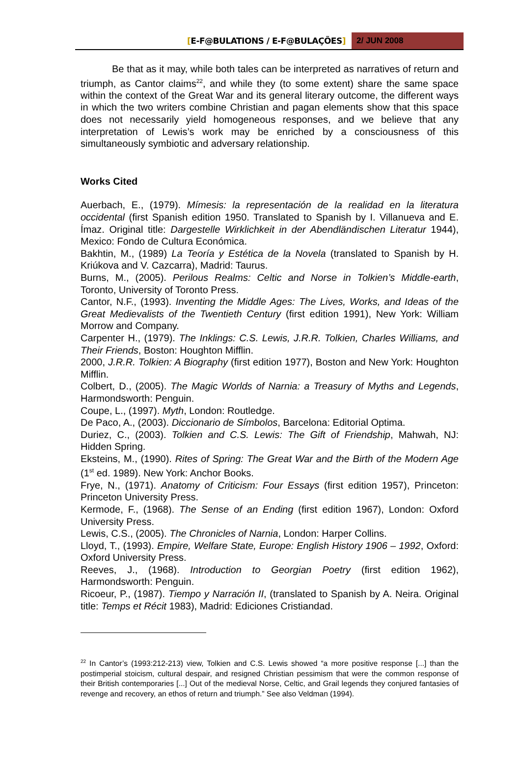[E-F@BULATIONS / E-F@BULAÇÕES] 2/ JUN 2008
Be that as it may, while both tales can be interpreted as narratives of return and triumph, as Cantor claims<sup>22</sup>, and while they (to some extent) share the same space within the context of the Great War and its general literary outcome, the different ways in which the two writers combine Christian and pagan elements show that this space does not necessarily yield homogeneous responses, and we believe that any interpretation of Lewis’s work may be enriched by a consciousness of this simultaneously symbiotic and adversary relationship.
Works Cited
Auerbach, E., (1979). Mímesis: la representación de la realidad en la literatura occidental (first Spanish edition 1950. Translated to Spanish by I. Villanueva and E. Ímaz. Original title: Dargestelle Wirklichkeit in der Abendländischen Literatur 1944), Mexico: Fondo de Cultura Económica.
Bakhtin, M., (1989) La Teoría y Estética de la Novela (translated to Spanish by H. Kriúkova and V. Cazcarra), Madrid: Taurus.
Burns, M., (2005). Perilous Realms: Celtic and Norse in Tolkien’s Middle-earth, Toronto, University of Toronto Press.
Cantor, N.F., (1993). Inventing the Middle Ages: The Lives, Works, and Ideas of the Great Medievalists of the Twentieth Century (first edition 1991), New York: William Morrow and Company.
Carpenter H., (1979). The Inklings: C.S. Lewis, J.R.R. Tolkien, Charles Williams, and Their Friends, Boston: Houghton Mifflin.
2000, J.R.R. Tolkien: A Biography (first edition 1977), Boston and New York: Houghton Mifflin.
Colbert, D., (2005). The Magic Worlds of Narnia: a Treasury of Myths and Legends, Harmondsworth: Penguin.
Coupe, L., (1997). Myth, London: Routledge.
De Paco, A., (2003). Diccionario de Símbolos, Barcelona: Editorial Optima.
Duriez, C., (2003). Tolkien and C.S. Lewis: The Gift of Friendship, Mahwah, NJ: Hidden Spring.
Eksteins, M., (1990). Rites of Spring: The Great War and the Birth of the Modern Age (1<sup>st</sup> ed. 1989). New York: Anchor Books.
Frye, N., (1971). Anatomy of Criticism: Four Essays (first edition 1957), Princeton: Princeton University Press.
Kermode, F., (1968). The Sense of an Ending (first edition 1967), London: Oxford University Press.
Lewis, C.S., (2005). The Chronicles of Narnia, London: Harper Collins.
Lloyd, T., (1993). Empire, Welfare State, Europe: English History 1906 – 1992, Oxford: Oxford University Press.
Reeves, J., (1968). Introduction to Georgian Poetry (first edition 1962), Harmondsworth: Penguin.
Ricoeur, P., (1987). Tiempo y Narración II, (translated to Spanish by A. Neira. Original title: Temps et Récit 1983), Madrid: Ediciones Cristiandad.
<sup>22</sup> In Cantor’s (1993:212-213) view, Tolkien and C.S. Lewis showed “a more positive response [...] than the postimperial stoicism, cultural despair, and resigned Christian pessimism that were the common response of their British contemporaries [...] Out of the medieval Norse, Celtic, and Grail legends they conjured fantasies of revenge and recovery, an ethos of return and triumph.” See also Veldman (1994).